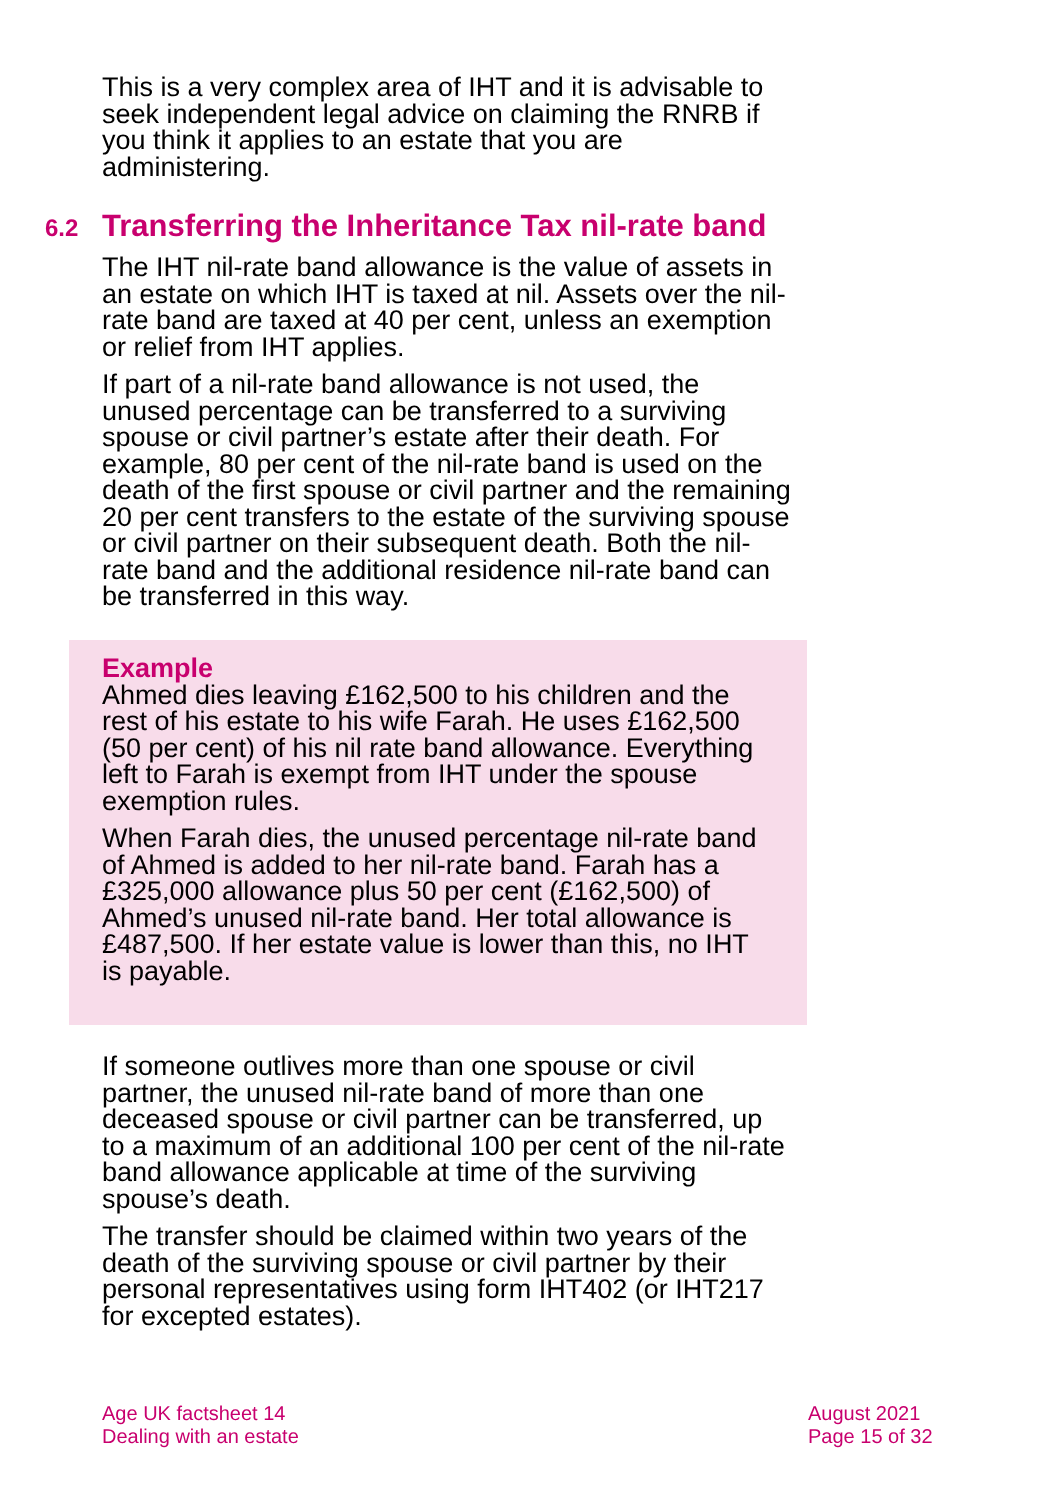This is a very complex area of IHT and it is advisable to seek independent legal advice on claiming the RNRB if you think it applies to an estate that you are administering.
6.2 Transferring the Inheritance Tax nil-rate band
The IHT nil-rate band allowance is the value of assets in an estate on which IHT is taxed at nil. Assets over the nil-rate band are taxed at 40 per cent, unless an exemption or relief from IHT applies.
If part of a nil-rate band allowance is not used, the unused percentage can be transferred to a surviving spouse or civil partner’s estate after their death. For example, 80 per cent of the nil-rate band is used on the death of the first spouse or civil partner and the remaining 20 per cent transfers to the estate of the surviving spouse or civil partner on their subsequent death. Both the nil-rate band and the additional residence nil-rate band can be transferred in this way.
Example
Ahmed dies leaving £162,500 to his children and the rest of his estate to his wife Farah. He uses £162,500 (50 per cent) of his nil rate band allowance. Everything left to Farah is exempt from IHT under the spouse exemption rules.
When Farah dies, the unused percentage nil-rate band of Ahmed is added to her nil-rate band. Farah has a £325,000 allowance plus 50 per cent (£162,500) of Ahmed’s unused nil-rate band. Her total allowance is £487,500. If her estate value is lower than this, no IHT is payable.
If someone outlives more than one spouse or civil partner, the unused nil-rate band of more than one deceased spouse or civil partner can be transferred, up to a maximum of an additional 100 per cent of the nil-rate band allowance applicable at time of the surviving spouse’s death.
The transfer should be claimed within two years of the death of the surviving spouse or civil partner by their personal representatives using form IHT402 (or IHT217 for excepted estates).
Age UK factsheet 14
Dealing with an estate
August 2021
Page 15 of 32